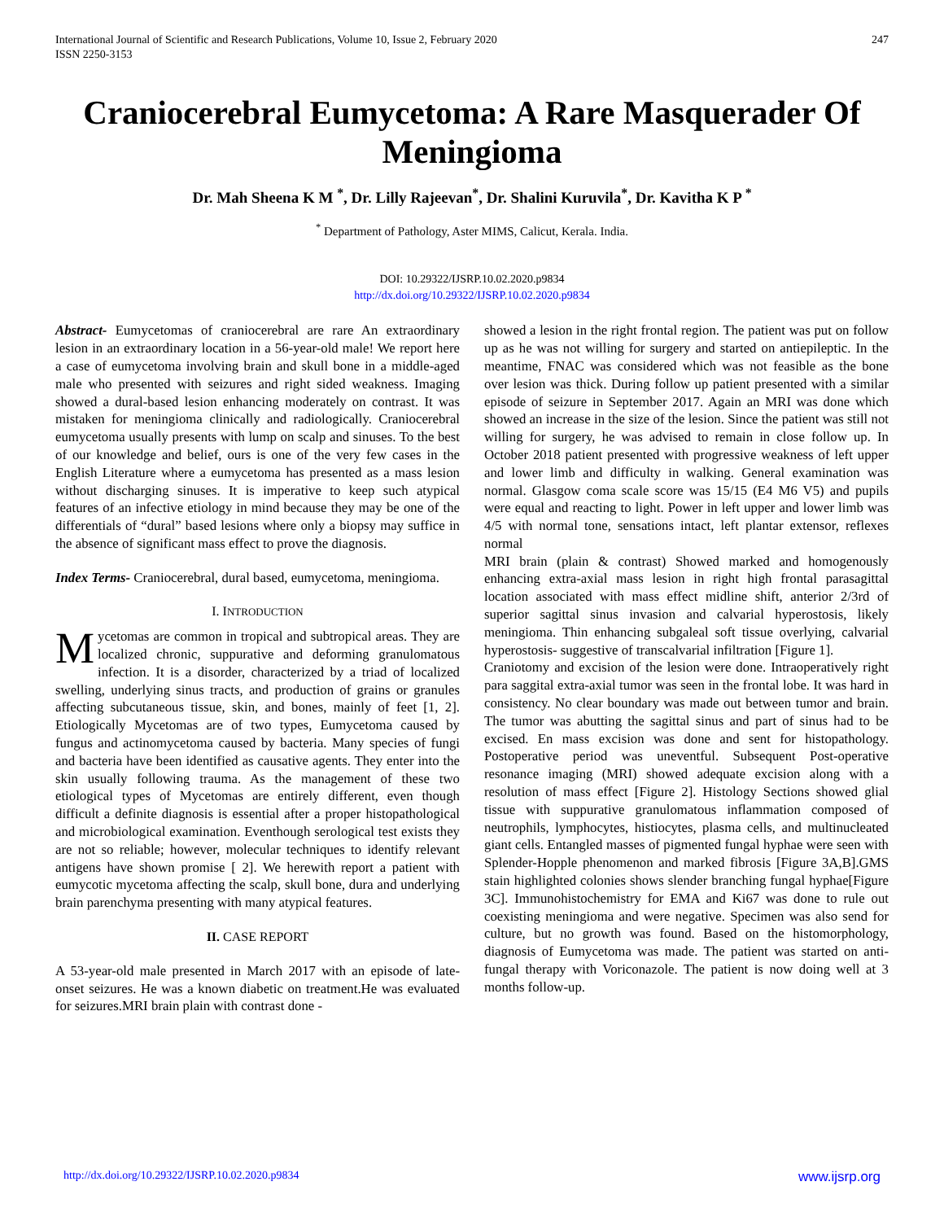International Journal of Scientific and Research Publications, Volume 10, Issue 2, February 2020
ISSN 2250-3153 247
Craniocerebral Eumycetoma: A Rare Masquerader Of Meningioma
Dr. Mah Sheena K M <sup>*</sup>, Dr. Lilly Rajeevan<sup>*</sup>, Dr. Shalini Kuruvila<sup>*</sup>, Dr. Kavitha K P <sup>*</sup>
<sup>*</sup> Department of Pathology, Aster MIMS, Calicut, Kerala. India.
DOI: 10.29322/IJSRP.10.02.2020.p9834
http://dx.doi.org/10.29322/IJSRP.10.02.2020.p9834
Abstract- Eumycetomas of craniocerebral are rare An extraordinary lesion in an extraordinary location in a 56-year-old male! We report here a case of eumycetoma involving brain and skull bone in a middle-aged male who presented with seizures and right sided weakness. Imaging showed a dural-based lesion enhancing moderately on contrast. It was mistaken for meningioma clinically and radiologically. Craniocerebral eumycetoma usually presents with lump on scalp and sinuses. To the best of our knowledge and belief, ours is one of the very few cases in the English Literature where a eumycetoma has presented as a mass lesion without discharging sinuses. It is imperative to keep such atypical features of an infective etiology in mind because they may be one of the differentials of “dural” based lesions where only a biopsy may suffice in the absence of significant mass effect to prove the diagnosis.
Index Terms- Craniocerebral, dural based, eumycetoma, meningioma.
I. INTRODUCTION
Mycetomas are common in tropical and subtropical areas. They are localized chronic, suppurative and deforming granulomatous infection. It is a disorder, characterized by a triad of localized swelling, underlying sinus tracts, and production of grains or granules affecting subcutaneous tissue, skin, and bones, mainly of feet [1, 2]. Etiologically Mycetomas are of two types, Eumycetoma caused by fungus and actinomycetoma caused by bacteria. Many species of fungi and bacteria have been identified as causative agents. They enter into the skin usually following trauma. As the management of these two etiological types of Mycetomas are entirely different, even though difficult a definite diagnosis is essential after a proper histopathological and microbiological examination. Eventhough serological test exists they are not so reliable; however, molecular techniques to identify relevant antigens have shown promise [ 2]. We herewith report a patient with eumycotic mycetoma affecting the scalp, skull bone, dura and underlying brain parenchyma presenting with many atypical features.
II. CASE REPORT
A 53-year-old male presented in March 2017 with an episode of late-onset seizures. He was a known diabetic on treatment.He was evaluated for seizures.MRI brain plain with contrast done -
showed a lesion in the right frontal region. The patient was put on follow up as he was not willing for surgery and started on antiepileptic. In the meantime, FNAC was considered which was not feasible as the bone over lesion was thick. During follow up patient presented with a similar episode of seizure in September 2017. Again an MRI was done which showed an increase in the size of the lesion. Since the patient was still not willing for surgery, he was advised to remain in close follow up. In October 2018 patient presented with progressive weakness of left upper and lower limb and difficulty in walking. General examination was normal. Glasgow coma scale score was 15/15 (E4 M6 V5) and pupils were equal and reacting to light. Power in left upper and lower limb was 4/5 with normal tone, sensations intact, left plantar extensor, reflexes normal
MRI brain (plain & contrast) Showed marked and homogenously enhancing extra-axial mass lesion in right high frontal parasagittal location associated with mass effect midline shift, anterior 2/3rd of superior sagittal sinus invasion and calvarial hyperostosis, likely meningioma. Thin enhancing subgaleal soft tissue overlying, calvarial hyperostosis- suggestive of transcalvarial infiltration [Figure 1].
Craniotomy and excision of the lesion were done. Intraoperatively right para saggital extra-axial tumor was seen in the frontal lobe. It was hard in consistency. No clear boundary was made out between tumor and brain. The tumor was abutting the sagittal sinus and part of sinus had to be excised. En mass excision was done and sent for histopathology. Postoperative period was uneventful. Subsequent Post-operative resonance imaging (MRI) showed adequate excision along with a resolution of mass effect [Figure 2]. Histology Sections showed glial tissue with suppurative granulomatous inflammation composed of neutrophils, lymphocytes, histiocytes, plasma cells, and multinucleated giant cells. Entangled masses of pigmented fungal hyphae were seen with Splender-Hopple phenomenon and marked fibrosis [Figure 3A,B].GMS stain highlighted colonies shows slender branching fungal hyphae[Figure 3C]. Immunohistochemistry for EMA and Ki67 was done to rule out coexisting meningioma and were negative. Specimen was also send for culture, but no growth was found. Based on the histomorphology, diagnosis of Eumycetoma was made. The patient was started on anti-fungal therapy with Voriconazole. The patient is now doing well at 3 months follow-up.
http://dx.doi.org/10.29322/IJSRP.10.02.2020.p9834 www.ijsrp.org